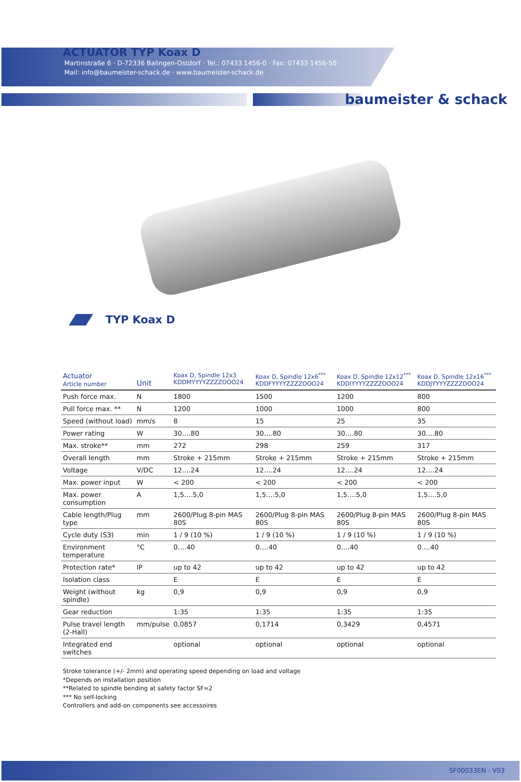Martinstraße 6 · D-72336 Balingen-Ostdorf · Tel.: 07433 1456-0 · Fax: 07433 1456-50
Mail: info@baumeister-schack.de · www.baumeister-schack.de
ACTUATOR TYP Koax D
baumeister & schack
TYP Koax D
| Actuator Article number | Unit | Koax D, Spindle 12x3 KDDMYYYYZZZZOOO24 | Koax D, Spindle 12x6<sup>***</sup> KDDFYYYYZZZZOOO24 | Koax D, Spindle 12x12<sup>***</sup> KDDIYYYYZZZZOOO24 | Koax D, Spindle 12x16<sup>***</sup> KDDJYYYYZZZZOOO24 |
| --- | --- | --- | --- | --- | --- |
| Push force max. | N | 1800 | 1500 | 1200 | 800 |
| Pull force max. ** | N | 1200 | 1000 | 1000 | 800 |
| Speed (without load) | mm/s | 8 | 15 | 25 | 35 |
| Power rating | W | 30….80 | 30….80 | 30….80 | 30….80 |
| Max. stroke** | mm | 272 | 298 | 259 | 317 |
| Overall length | mm | Stroke + 215mm | Stroke + 215mm | Stroke + 215mm | Stroke + 215mm |
| Voltage | V/DC | 12….24 | 12….24 | 12….24 | 12….24 |
| Max. power input | W | < 200 | < 200 | < 200 | < 200 |
| Max. power consumption | A | 1,5….5,0 | 1,5….5,0 | 1,5….5,0 | 1,5….5,0 |
| Cable length/Plug type | mm | 2600/Plug 8-pin MAS 80S | 2600/Plug 8-pin MAS 80S | 2600/Plug 8-pin MAS 80S | 2600/Plug 8-pin MAS 80S |
| Cycle duty (S3) | min | 1 / 9 (10 %) | 1 / 9 (10 %) | 1 / 9 (10 %) | 1 / 9 (10 %) |
| Environment temperature | °C | 0….40 | 0….40 | 0….40 | 0….40 |
| Protection rate* | IP | up to 42 | up to 42 | up to 42 | up to 42 |
| Isolation class | | E | E | E | E |
| Weight (without spindle) | kg | 0,9 | 0,9 | 0,9 | 0,9 |
| Gear reduction | | 1:35 | 1:35 | 1:35 | 1:35 |
| Pulse travel length (2-Hall) | mm/pulse | 0,0857 | 0,1714 | 0,3429 | 0,4571 |
| Integrated end switches | | optional | optional | optional | optional |
Stroke tolerance (+/- 2mm) and operating speed depending on load and voltage
*Depends on installation position
**Related to spindle bending at safety factor SF=2
*** No self-locking
Controllers and add-on components see accessoires
SF00033EN - V03